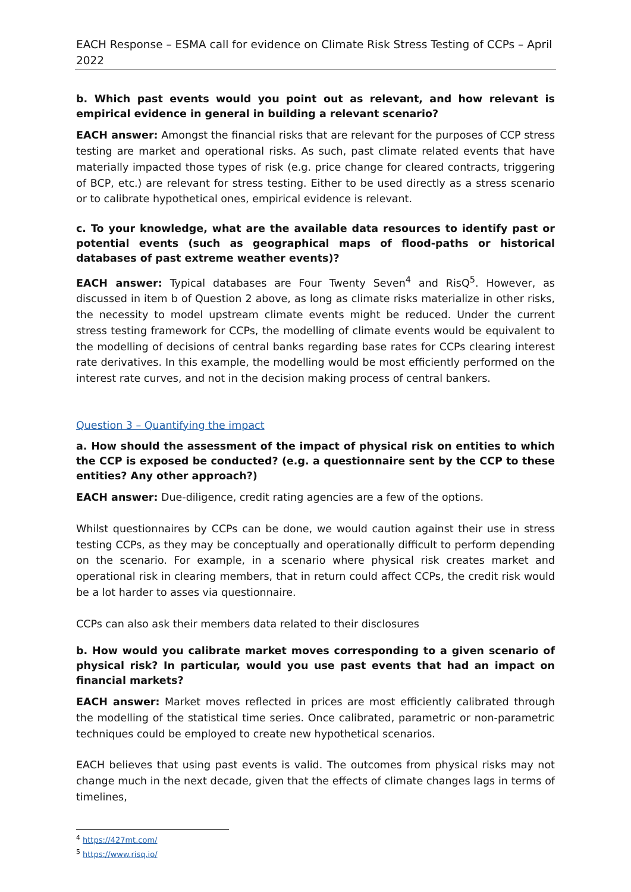EACH Response – ESMA call for evidence on Climate Risk Stress Testing of CCPs – April 2022
b. Which past events would you point out as relevant, and how relevant is empirical evidence in general in building a relevant scenario?
EACH answer: Amongst the financial risks that are relevant for the purposes of CCP stress testing are market and operational risks. As such, past climate related events that have materially impacted those types of risk (e.g. price change for cleared contracts, triggering of BCP, etc.) are relevant for stress testing. Either to be used directly as a stress scenario or to calibrate hypothetical ones, empirical evidence is relevant.
c. To your knowledge, what are the available data resources to identify past or potential events (such as geographical maps of flood-paths or historical databases of past extreme weather events)?
EACH answer: Typical databases are Four Twenty Seven<sup>4</sup> and RisQ<sup>5</sup>. However, as discussed in item b of Question 2 above, as long as climate risks materialize in other risks, the necessity to model upstream climate events might be reduced. Under the current stress testing framework for CCPs, the modelling of climate events would be equivalent to the modelling of decisions of central banks regarding base rates for CCPs clearing interest rate derivatives. In this example, the modelling would be most efficiently performed on the interest rate curves, and not in the decision making process of central bankers.
Question 3 – Quantifying the impact
a. How should the assessment of the impact of physical risk on entities to which the CCP is exposed be conducted? (e.g. a questionnaire sent by the CCP to these entities? Any other approach?)
EACH answer: Due-diligence, credit rating agencies are a few of the options.
Whilst questionnaires by CCPs can be done, we would caution against their use in stress testing CCPs, as they may be conceptually and operationally difficult to perform depending on the scenario. For example, in a scenario where physical risk creates market and operational risk in clearing members, that in return could affect CCPs, the credit risk would be a lot harder to asses via questionnaire.
CCPs can also ask their members data related to their disclosures
b. How would you calibrate market moves corresponding to a given scenario of physical risk? In particular, would you use past events that had an impact on financial markets?
EACH answer: Market moves reflected in prices are most efficiently calibrated through the modelling of the statistical time series. Once calibrated, parametric or non-parametric techniques could be employed to create new hypothetical scenarios.
EACH believes that using past events is valid. The outcomes from physical risks may not change much in the next decade, given that the effects of climate changes lags in terms of timelines,
<sup>4</sup> https://427mt.com/
<sup>5</sup> https://www.risq.io/